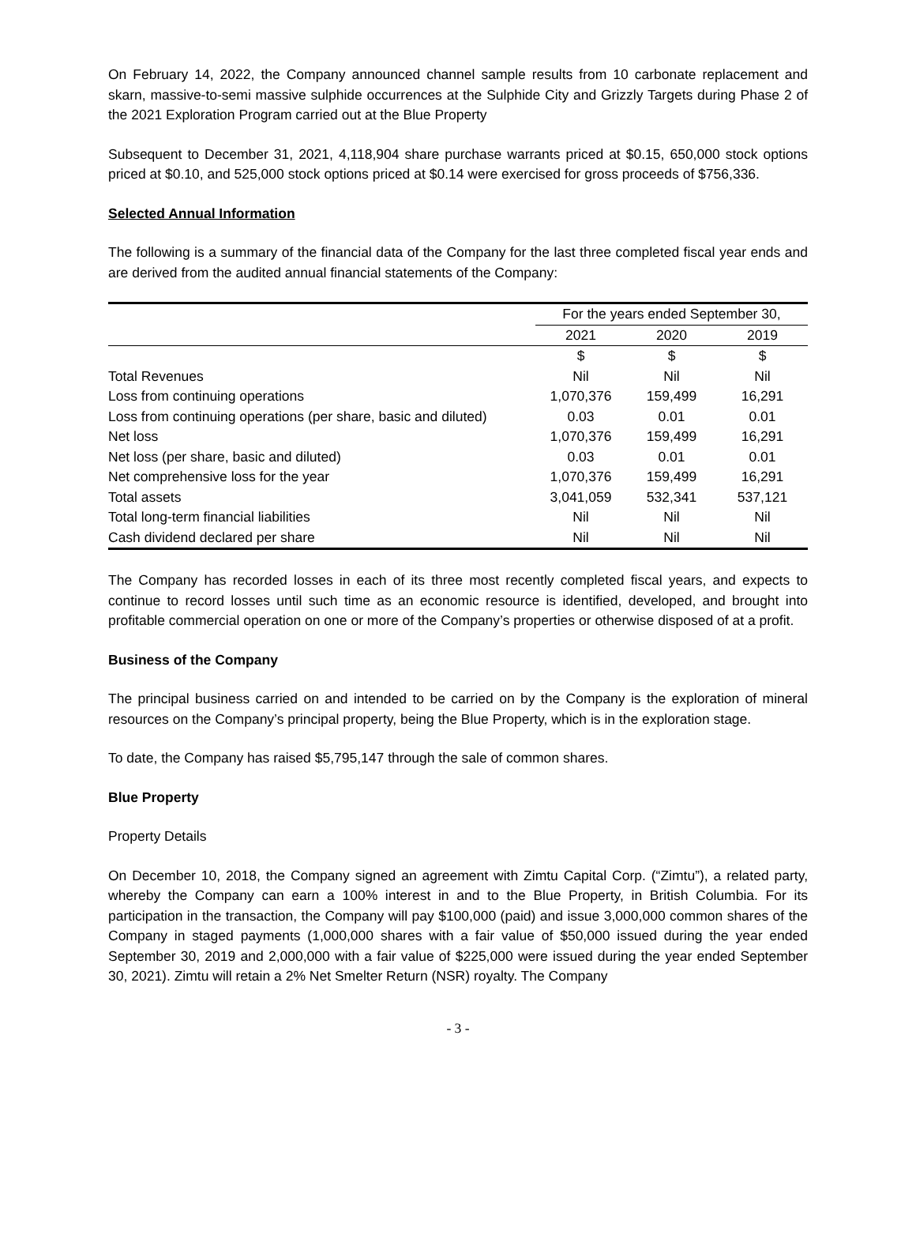On February 14, 2022, the Company announced channel sample results from 10 carbonate replacement and skarn, massive-to-semi massive sulphide occurrences at the Sulphide City and Grizzly Targets during Phase 2 of the 2021 Exploration Program carried out at the Blue Property
Subsequent to December 31, 2021, 4,118,904 share purchase warrants priced at $0.15, 650,000 stock options priced at $0.10, and 525,000 stock options priced at $0.14 were exercised for gross proceeds of $756,336.
Selected Annual Information
The following is a summary of the financial data of the Company for the last three completed fiscal year ends and are derived from the audited annual financial statements of the Company:
| | For the years ended September 30, | | |
| --- | --- | --- | --- |
| | 2021 | 2020 | 2019 |
| | $ | $ | $ |
| Total Revenues | Nil | Nil | Nil |
| Loss from continuing operations | 1,070,376 | 159,499 | 16,291 |
| Loss from continuing operations (per share, basic and diluted) | 0.03 | 0.01 | 0.01 |
| Net loss | 1,070,376 | 159,499 | 16,291 |
| Net loss (per share, basic and diluted) | 0.03 | 0.01 | 0.01 |
| Net comprehensive loss for the year | 1,070,376 | 159,499 | 16,291 |
| Total assets | 3,041,059 | 532,341 | 537,121 |
| Total long-term financial liabilities | Nil | Nil | Nil |
| Cash dividend declared per share | Nil | Nil | Nil |
The Company has recorded losses in each of its three most recently completed fiscal years, and expects to continue to record losses until such time as an economic resource is identified, developed, and brought into profitable commercial operation on one or more of the Company’s properties or otherwise disposed of at a profit.
Business of the Company
The principal business carried on and intended to be carried on by the Company is the exploration of mineral resources on the Company’s principal property, being the Blue Property, which is in the exploration stage.
To date, the Company has raised $5,795,147 through the sale of common shares.
Blue Property
Property Details
On December 10, 2018, the Company signed an agreement with Zimtu Capital Corp. (“Zimtu”), a related party, whereby the Company can earn a 100% interest in and to the Blue Property, in British Columbia. For its participation in the transaction, the Company will pay $100,000 (paid) and issue 3,000,000 common shares of the Company in staged payments (1,000,000 shares with a fair value of $50,000 issued during the year ended September 30, 2019 and 2,000,000 with a fair value of $225,000 were issued during the year ended September 30, 2021). Zimtu will retain a 2% Net Smelter Return (NSR) royalty. The Company
- 3 -